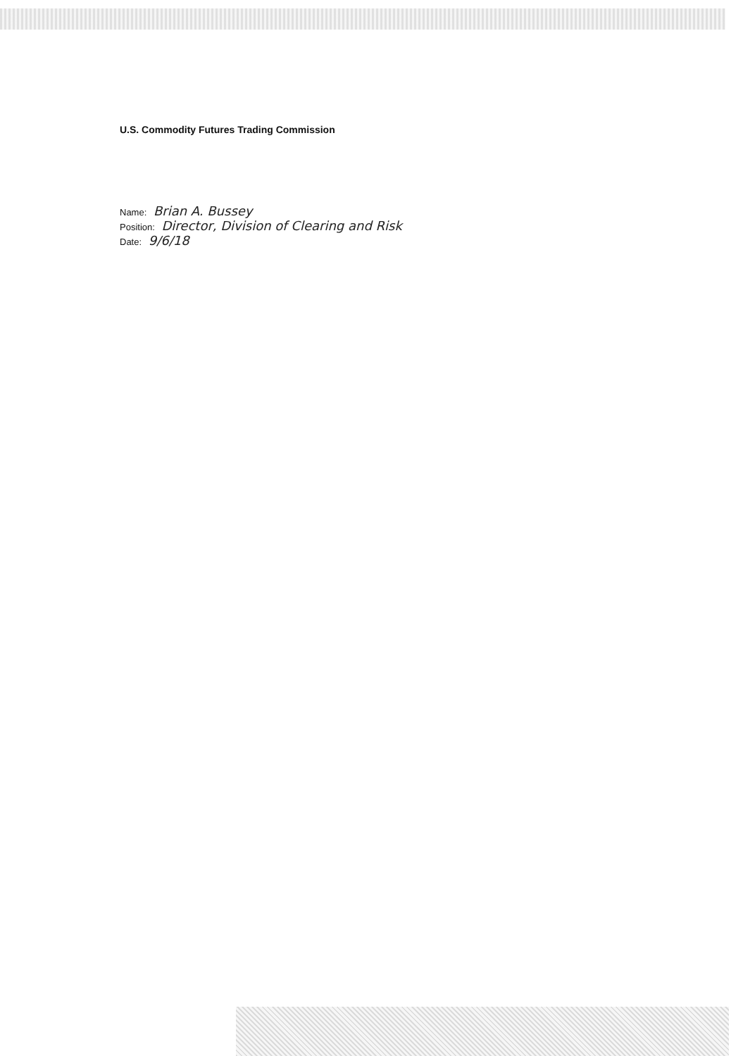U.S. Commodity Futures Trading Commission
Name: Brian A. Bussey
Position: Director, Division of Clearing and Risk
Date: 9/6/18